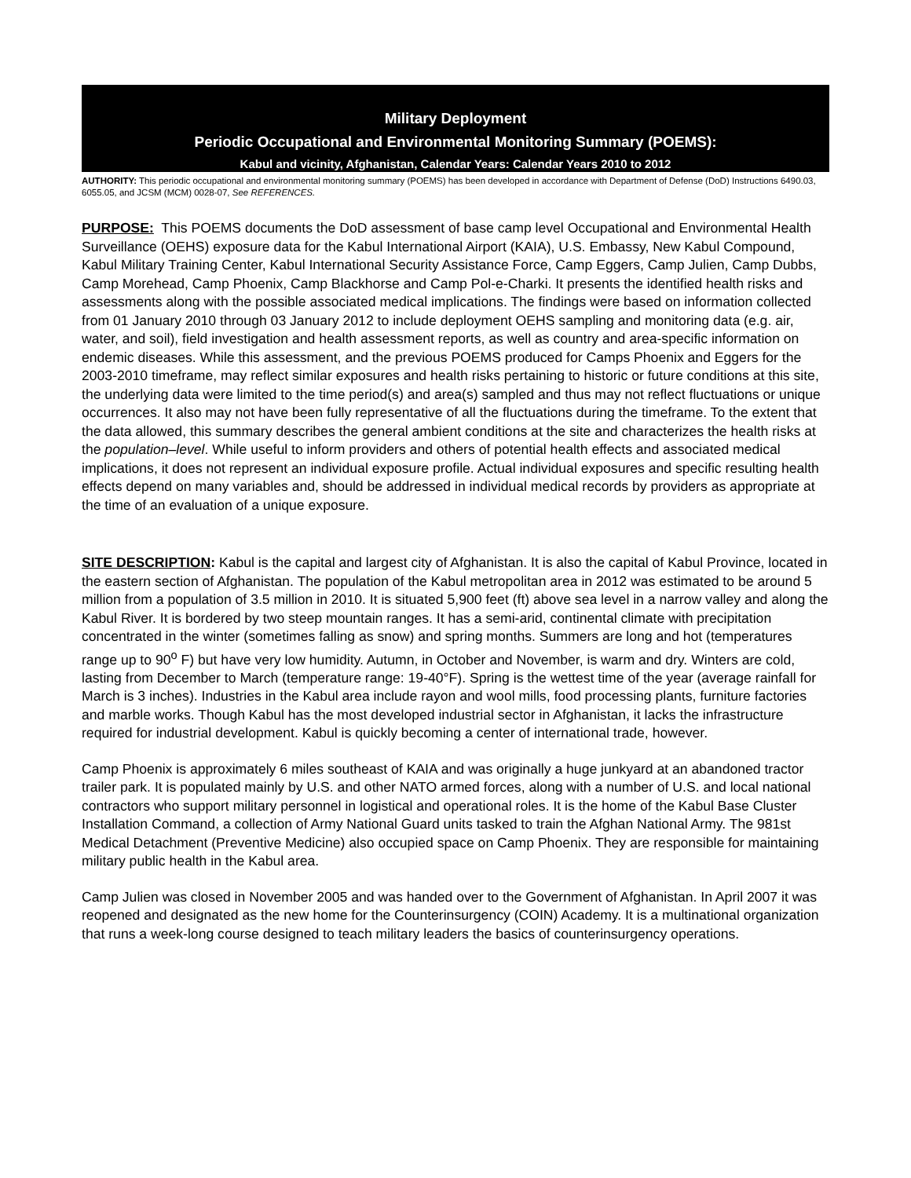Military Deployment
Periodic Occupational and Environmental Monitoring Summary (POEMS):
Kabul and vicinity, Afghanistan, Calendar Years: Calendar Years 2010 to 2012
AUTHORITY: This periodic occupational and environmental monitoring summary (POEMS) has been developed in accordance with Department of Defense (DoD) Instructions 6490.03, 6055.05, and JCSM (MCM) 0028-07, See REFERENCES.
PURPOSE: This POEMS documents the DoD assessment of base camp level Occupational and Environmental Health Surveillance (OEHS) exposure data for the Kabul International Airport (KAIA), U.S. Embassy, New Kabul Compound, Kabul Military Training Center, Kabul International Security Assistance Force, Camp Eggers, Camp Julien, Camp Dubbs, Camp Morehead, Camp Phoenix, Camp Blackhorse and Camp Pol-e-Charki. It presents the identified health risks and assessments along with the possible associated medical implications. The findings were based on information collected from 01 January 2010 through 03 January 2012 to include deployment OEHS sampling and monitoring data (e.g. air, water, and soil), field investigation and health assessment reports, as well as country and area-specific information on endemic diseases. While this assessment, and the previous POEMS produced for Camps Phoenix and Eggers for the 2003-2010 timeframe, may reflect similar exposures and health risks pertaining to historic or future conditions at this site, the underlying data were limited to the time period(s) and area(s) sampled and thus may not reflect fluctuations or unique occurrences. It also may not have been fully representative of all the fluctuations during the timeframe. To the extent that the data allowed, this summary describes the general ambient conditions at the site and characterizes the health risks at the population–level. While useful to inform providers and others of potential health effects and associated medical implications, it does not represent an individual exposure profile. Actual individual exposures and specific resulting health effects depend on many variables and, should be addressed in individual medical records by providers as appropriate at the time of an evaluation of a unique exposure.
SITE DESCRIPTION: Kabul is the capital and largest city of Afghanistan. It is also the capital of Kabul Province, located in the eastern section of Afghanistan. The population of the Kabul metropolitan area in 2012 was estimated to be around 5 million from a population of 3.5 million in 2010. It is situated 5,900 feet (ft) above sea level in a narrow valley and along the Kabul River. It is bordered by two steep mountain ranges. It has a semi-arid, continental climate with precipitation concentrated in the winter (sometimes falling as snow) and spring months. Summers are long and hot (temperatures range up to 90<sup>o</sup> F) but have very low humidity. Autumn, in October and November, is warm and dry. Winters are cold, lasting from December to March (temperature range: 19-40°F). Spring is the wettest time of the year (average rainfall for March is 3 inches). Industries in the Kabul area include rayon and wool mills, food processing plants, furniture factories and marble works. Though Kabul has the most developed industrial sector in Afghanistan, it lacks the infrastructure required for industrial development. Kabul is quickly becoming a center of international trade, however.
Camp Phoenix is approximately 6 miles southeast of KAIA and was originally a huge junkyard at an abandoned tractor trailer park. It is populated mainly by U.S. and other NATO armed forces, along with a number of U.S. and local national contractors who support military personnel in logistical and operational roles. It is the home of the Kabul Base Cluster Installation Command, a collection of Army National Guard units tasked to train the Afghan National Army. The 981st Medical Detachment (Preventive Medicine) also occupied space on Camp Phoenix. They are responsible for maintaining military public health in the Kabul area.
Camp Julien was closed in November 2005 and was handed over to the Government of Afghanistan. In April 2007 it was reopened and designated as the new home for the Counterinsurgency (COIN) Academy. It is a multinational organization that runs a week-long course designed to teach military leaders the basics of counterinsurgency operations.